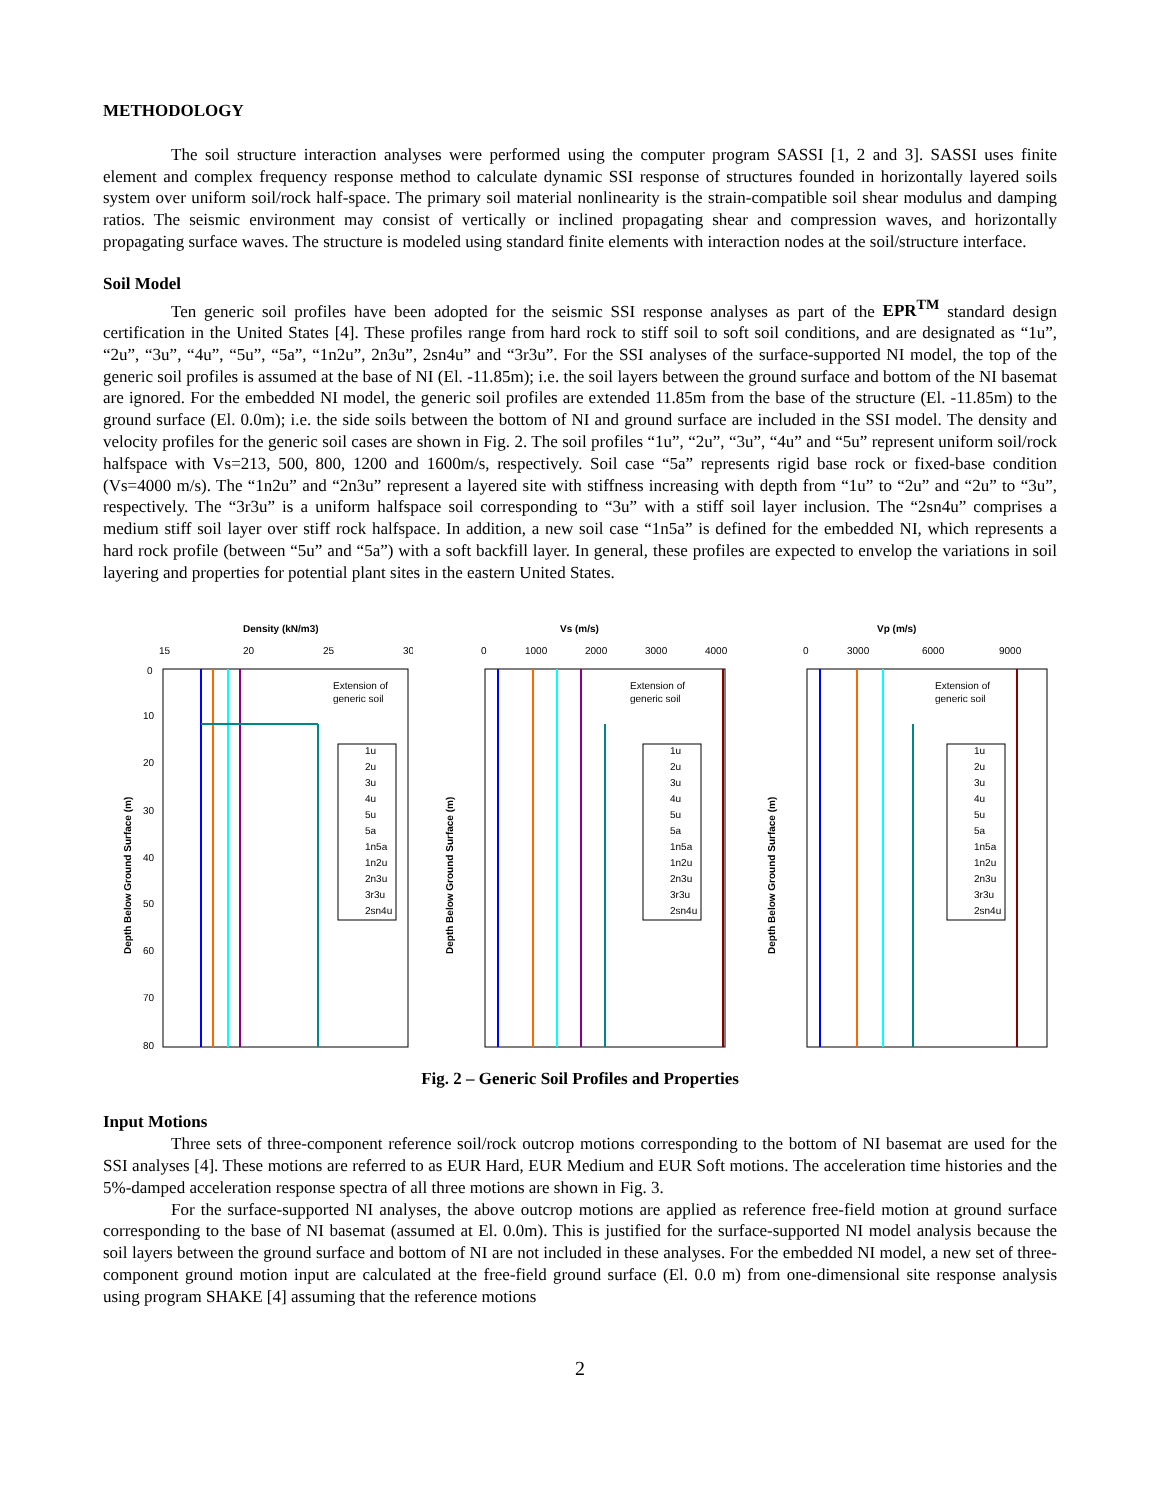METHODOLOGY
The soil structure interaction analyses were performed using the computer program SASSI [1, 2 and 3]. SASSI uses finite element and complex frequency response method to calculate dynamic SSI response of structures founded in horizontally layered soils system over uniform soil/rock half-space. The primary soil material nonlinearity is the strain-compatible soil shear modulus and damping ratios. The seismic environment may consist of vertically or inclined propagating shear and compression waves, and horizontally propagating surface waves. The structure is modeled using standard finite elements with interaction nodes at the soil/structure interface.
Soil Model
Ten generic soil profiles have been adopted for the seismic SSI response analyses as part of the EPR<sup>TM</sup> standard design certification in the United States [4]. These profiles range from hard rock to stiff soil to soft soil conditions, and are designated as “1u”, “2u”, “3u”, “4u”, “5u”, “5a”, “1n2u”, 2n3u”, 2sn4u” and “3r3u”. For the SSI analyses of the surface-supported NI model, the top of the generic soil profiles is assumed at the base of NI (El. -11.85m); i.e. the soil layers between the ground surface and bottom of the NI basemat are ignored. For the embedded NI model, the generic soil profiles are extended 11.85m from the base of the structure (El. -11.85m) to the ground surface (El. 0.0m); i.e. the side soils between the bottom of NI and ground surface are included in the SSI model. The density and velocity profiles for the generic soil cases are shown in Fig. 2. The soil profiles “1u”, “2u”, “3u”, “4u” and “5u” represent uniform soil/rock halfspace with Vs=213, 500, 800, 1200 and 1600m/s, respectively. Soil case “5a” represents rigid base rock or fixed-base condition (Vs=4000 m/s). The “1n2u” and “2n3u” represent a layered site with stiffness increasing with depth from “1u” to “2u” and “2u” to “3u”, respectively. The “3r3u” is a uniform halfspace soil corresponding to “3u” with a stiff soil layer inclusion. The “2sn4u” comprises a medium stiff soil layer over stiff rock halfspace. In addition, a new soil case “1n5a” is defined for the embedded NI, which represents a hard rock profile (between “5u” and “5a”) with a soft backfill layer. In general, these profiles are expected to envelop the variations in soil layering and properties for potential plant sites in the eastern United States.
Density (kN/m3)
15
20
25
30
0
10
20
30
40
50
60
70
80
Extension of
generic soil
1u
2u
3u
4u
5u
5a
1n5a
1n2u
2n3u
3r3u
2sn4u
Depth Below Ground Surface (m)
Vs (m/s)
0
1000
2000
3000
4000
Extension of
generic soil
1u
2u
3u
4u
5u
5a
1n5a
1n2u
2n3u
3r3u
2sn4u
Depth Below Ground Surface (m)
Vp (m/s)
0
3000
6000
9000
Extension of
generic soil
1u
2u
3u
4u
5u
5a
1n5a
1n2u
2n3u
3r3u
2sn4u
Depth Below Ground Surface (m)
Fig. 2 – Generic Soil Profiles and Properties
Input Motions
Three sets of three-component reference soil/rock outcrop motions corresponding to the bottom of NI basemat are used for the SSI analyses [4]. These motions are referred to as EUR Hard, EUR Medium and EUR Soft motions. The acceleration time histories and the 5%-damped acceleration response spectra of all three motions are shown in Fig. 3.
For the surface-supported NI analyses, the above outcrop motions are applied as reference free-field motion at ground surface corresponding to the base of NI basemat (assumed at El. 0.0m). This is justified for the surface-supported NI model analysis because the soil layers between the ground surface and bottom of NI are not included in these analyses. For the embedded NI model, a new set of three-component ground motion input are calculated at the free-field ground surface (El. 0.0 m) from one-dimensional site response analysis using program SHAKE [4] assuming that the reference motions
2